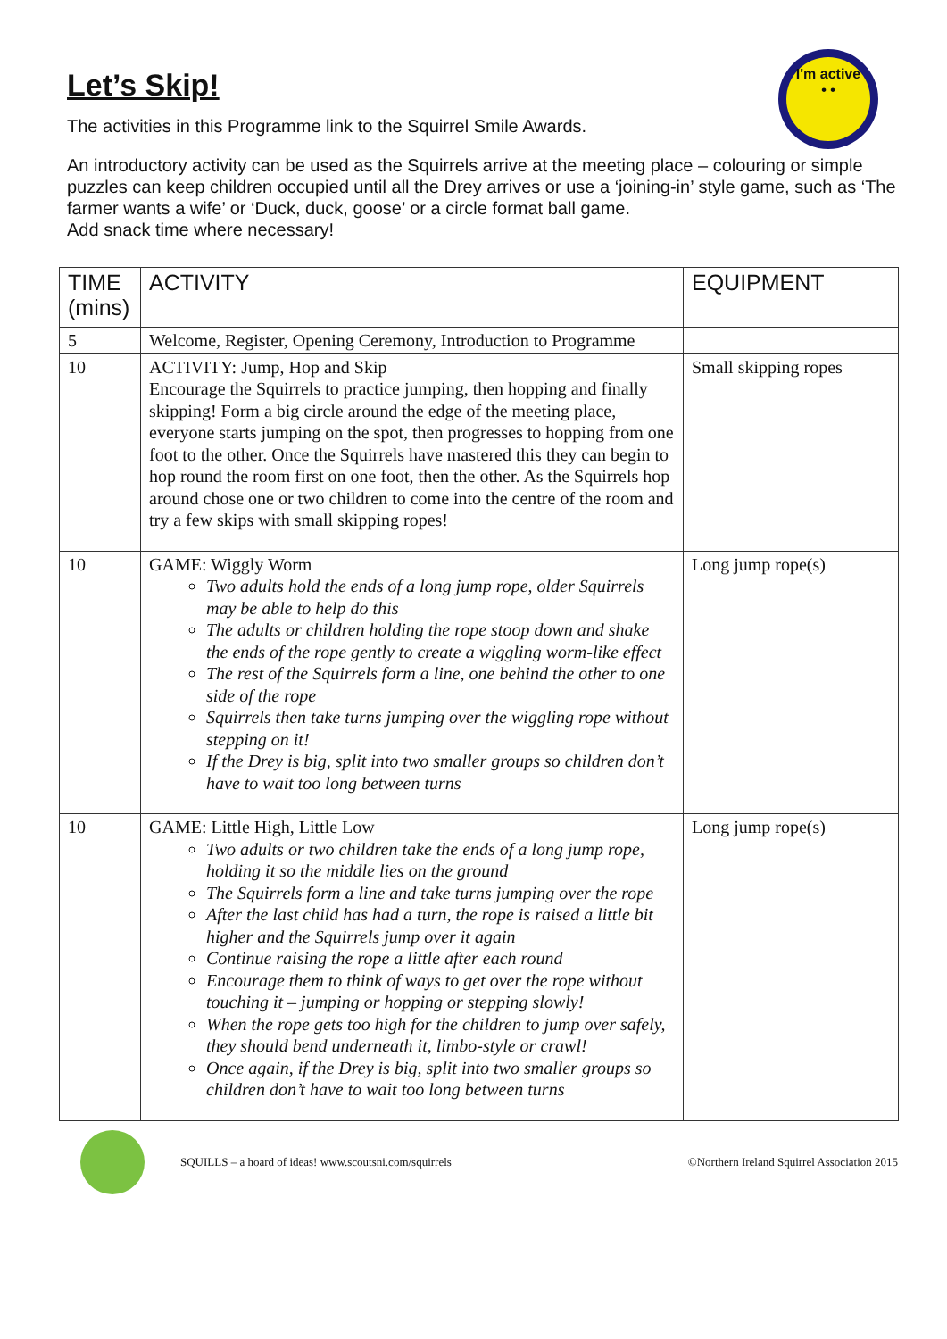I'm active
• •
Let’s Skip!
The activities in this Programme link to the Squirrel Smile Awards.
An introductory activity can be used as the Squirrels arrive at the meeting place – colouring or simple puzzles can keep children occupied until all the Drey arrives or use a ‘joining-in’ style game, such as ‘The farmer wants a wife’ or ‘Duck, duck, goose’ or a circle format ball game.
Add snack time where necessary!
| TIME (mins) | ACTIVITY | EQUIPMENT |
| --- | --- | --- |
| 5 | Welcome, Register, Opening Ceremony, Introduction to Programme | |
| 10 | ACTIVITY: Jump, Hop and Skip Encourage the Squirrels to practice jumping, then hopping and finally skipping! Form a big circle around the edge of the meeting place, everyone starts jumping on the spot, then progresses to hopping from one foot to the other. Once the Squirrels have mastered this they can begin to hop round the room first on one foot, then the other. As the Squirrels hop around chose one or two children to come into the centre of the room and try a few skips with small skipping ropes! | Small skipping ropes |
| 10 | GAME: Wiggly Worm Two adults hold the ends of a long jump rope, older Squirrels may be able to help do this The adults or children holding the rope stoop down and shake the ends of the rope gently to create a wiggling worm-like effect The rest of the Squirrels form a line, one behind the other to one side of the rope Squirrels then take turns jumping over the wiggling rope without stepping on it! If the Drey is big, split into two smaller groups so children don’t have to wait too long between turns | Long jump rope(s) |
| 10 | GAME: Little High, Little Low Two adults or two children take the ends of a long jump rope, holding it so the middle lies on the ground The Squirrels form a line and take turns jumping over the rope After the last child has had a turn, the rope is raised a little bit higher and the Squirrels jump over it again Continue raising the rope a little after each round Encourage them to think of ways to get over the rope without touching it – jumping or hopping or stepping slowly! When the rope gets too high for the children to jump over safely, they should bend underneath it, limbo-style or crawl! Once again, if the Drey is big, split into two smaller groups so children don’t have to wait too long between turns | Long jump rope(s) |
SQUILLS – a hoard of ideas! www.scoutsni.com/squirrels ©Northern Ireland Squirrel Association 2015